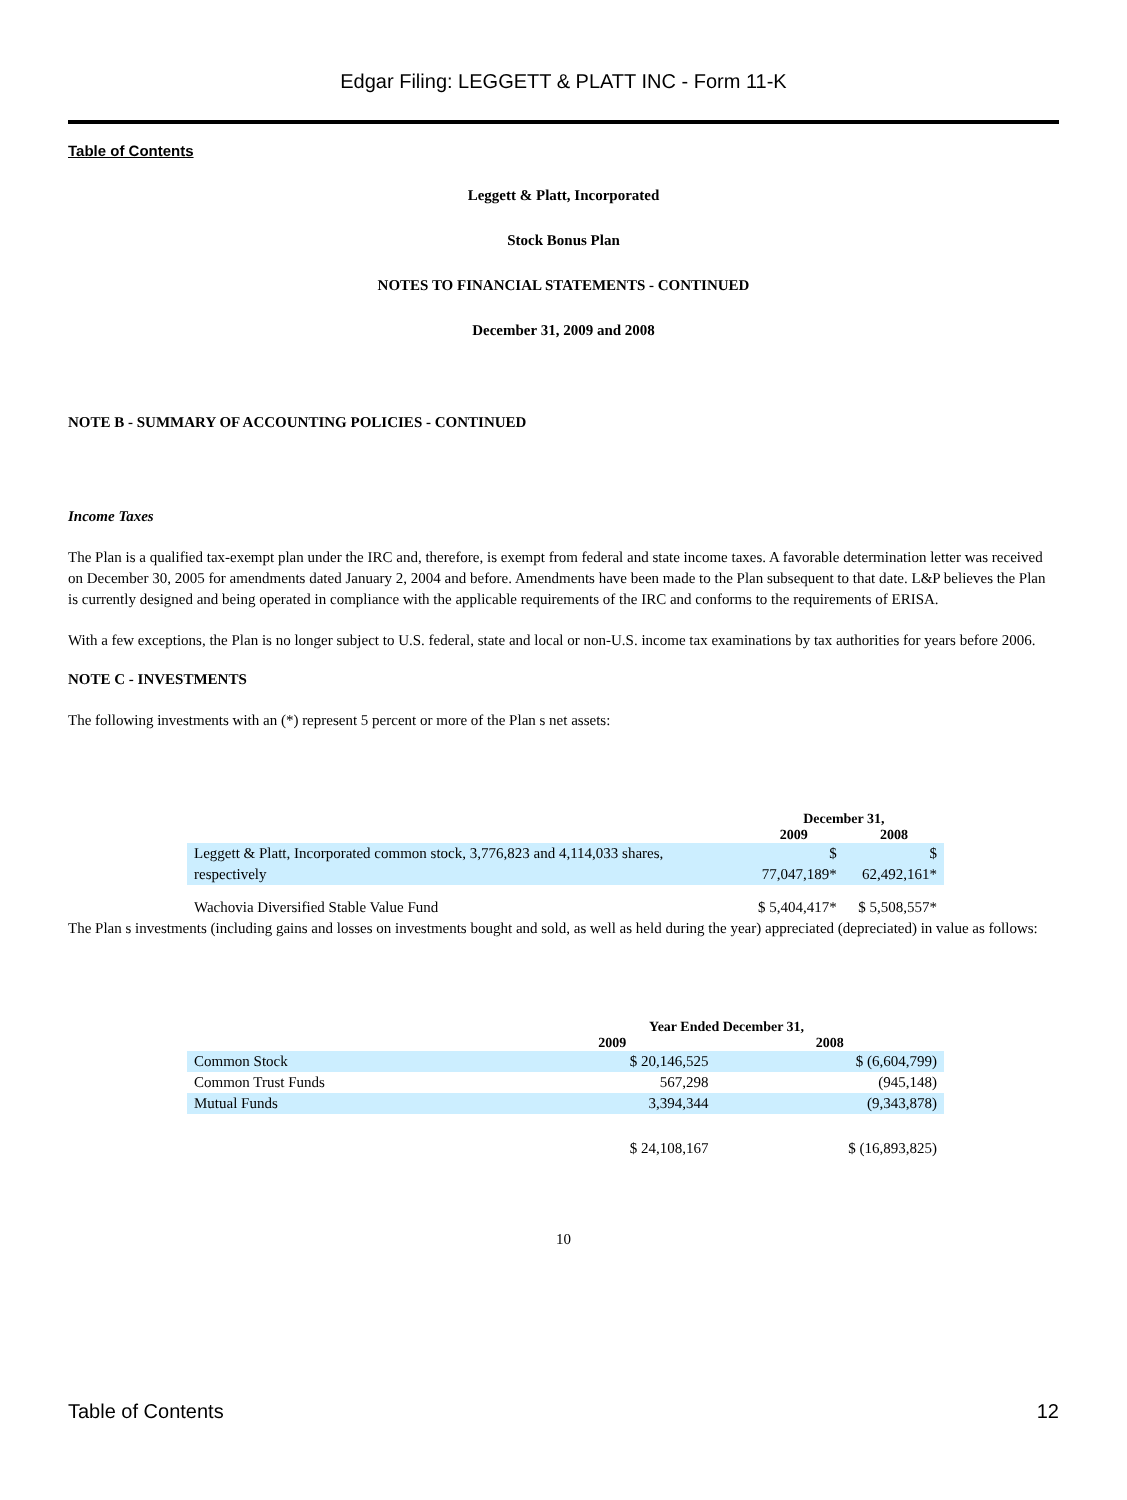Edgar Filing: LEGGETT & PLATT INC - Form 11-K
Table of Contents
Leggett & Platt, Incorporated
Stock Bonus Plan
NOTES TO FINANCIAL STATEMENTS - CONTINUED
December 31, 2009 and 2008
NOTE B - SUMMARY OF ACCOUNTING POLICIES - CONTINUED
Income Taxes
The Plan is a qualified tax-exempt plan under the IRC and, therefore, is exempt from federal and state income taxes. A favorable determination letter was received on December 30, 2005 for amendments dated January 2, 2004 and before. Amendments have been made to the Plan subsequent to that date. L&P believes the Plan is currently designed and being operated in compliance with the applicable requirements of the IRC and conforms to the requirements of ERISA.
With a few exceptions, the Plan is no longer subject to U.S. federal, state and local or non-U.S. income tax examinations by tax authorities for years before 2006.
NOTE C - INVESTMENTS
The following investments with an (*) represent 5 percent or more of the Plan s net assets:
| | December 31, | |
| --- | --- | --- |
| | 2009 | 2008 |
| Leggett & Platt, Incorporated common stock, 3,776,823 and 4,114,033 shares, respectively | $ 77,047,189* | $ 62,492,161* |
| Wachovia Diversified Stable Value Fund | $ 5,404,417* | $ 5,508,557* |
The Plan s investments (including gains and losses on investments bought and sold, as well as held during the year) appreciated (depreciated) in value as follows:
| | Year Ended December 31, | |
| --- | --- | --- |
| | 2009 | 2008 |
| Common Stock | $ 20,146,525 | $ (6,604,799) |
| Common Trust Funds | 567,298 | (945,148) |
| Mutual Funds | 3,394,344 | (9,343,878) |
| | $ 24,108,167 | $ (16,893,825) |
10
Table of Contents 12